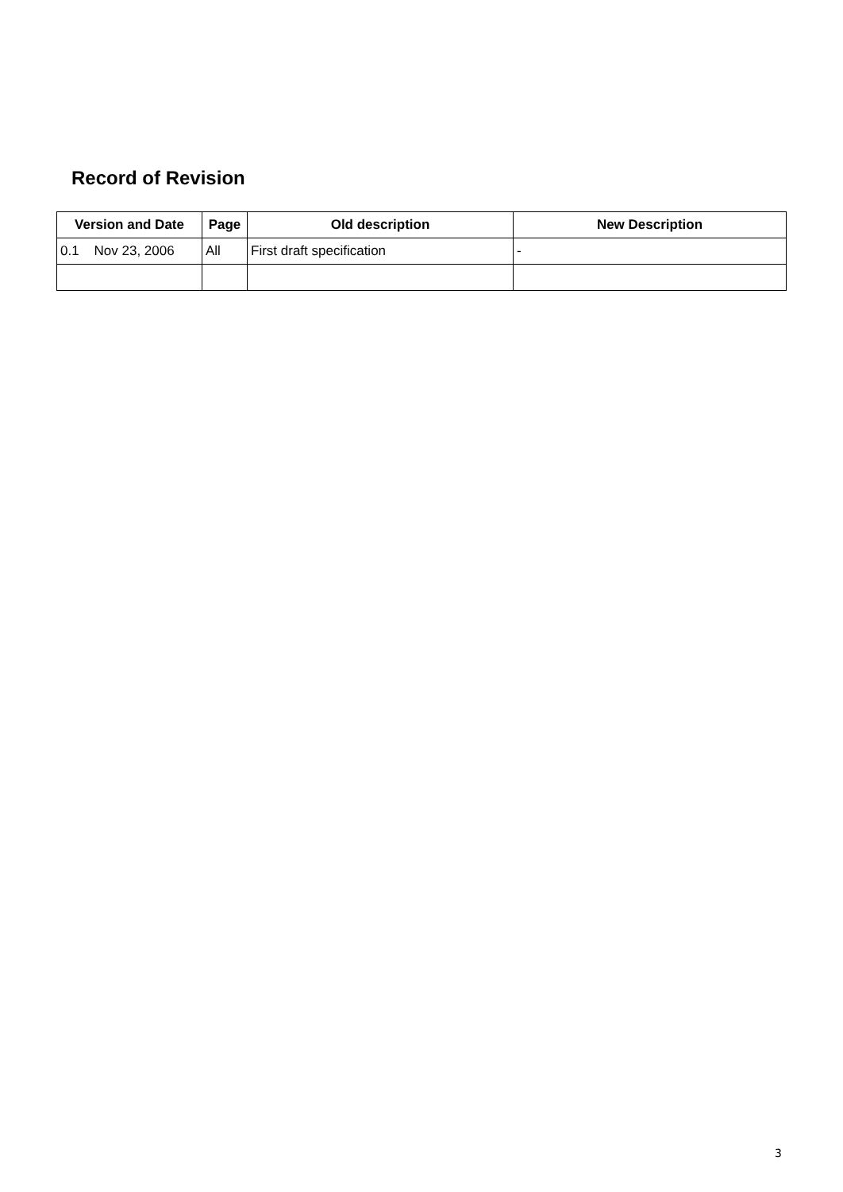Record of Revision
| Version and Date | Page | Old description | New Description |
| --- | --- | --- | --- |
| 0.1 Nov 23, 2006 | All | First draft specification | - |
3